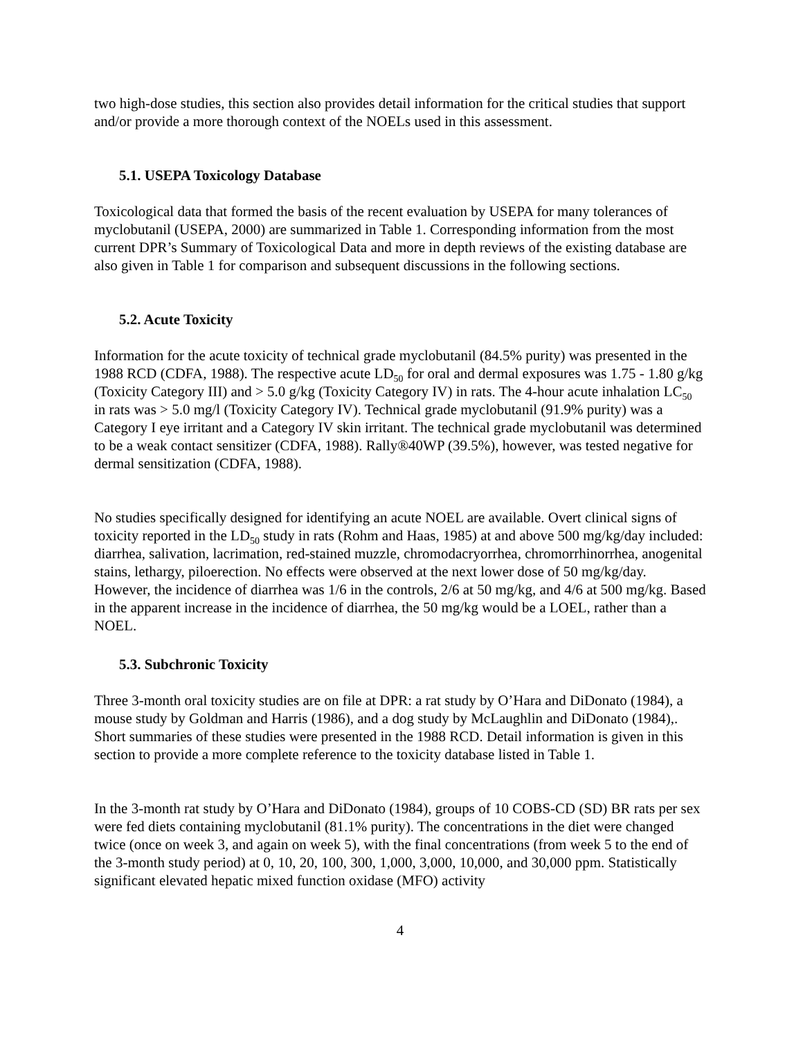two high-dose studies, this section also provides detail information for the critical studies that support and/or provide a more thorough context of the NOELs used in this assessment.
5.1. USEPA Toxicology Database
Toxicological data that formed the basis of the recent evaluation by USEPA for many tolerances of myclobutanil (USEPA, 2000) are summarized in Table 1. Corresponding information from the most current DPR’s Summary of Toxicological Data and more in depth reviews of the existing database are also given in Table 1 for comparison and subsequent discussions in the following sections.
5.2. Acute Toxicity
Information for the acute toxicity of technical grade myclobutanil (84.5% purity) was presented in the 1988 RCD (CDFA, 1988). The respective acute LD<sub>50</sub> for oral and dermal exposures was 1.75 - 1.80 g/kg (Toxicity Category III) and > 5.0 g/kg (Toxicity Category IV) in rats. The 4-hour acute inhalation LC<sub>50</sub> in rats was > 5.0 mg/l (Toxicity Category IV). Technical grade myclobutanil (91.9% purity) was a Category I eye irritant and a Category IV skin irritant. The technical grade myclobutanil was determined to be a weak contact sensitizer (CDFA, 1988). Rally®40WP (39.5%), however, was tested negative for dermal sensitization (CDFA, 1988).
No studies specifically designed for identifying an acute NOEL are available. Overt clinical signs of toxicity reported in the LD<sub>50</sub> study in rats (Rohm and Haas, 1985) at and above 500 mg/kg/day included: diarrhea, salivation, lacrimation, red-stained muzzle, chromodacryorrhea, chromorrhinorrhea, anogenital stains, lethargy, piloerection. No effects were observed at the next lower dose of 50 mg/kg/day. However, the incidence of diarrhea was 1/6 in the controls, 2/6 at 50 mg/kg, and 4/6 at 500 mg/kg. Based in the apparent increase in the incidence of diarrhea, the 50 mg/kg would be a LOEL, rather than a NOEL.
5.3. Subchronic Toxicity
Three 3-month oral toxicity studies are on file at DPR: a rat study by O’Hara and DiDonato (1984), a mouse study by Goldman and Harris (1986), and a dog study by McLaughlin and DiDonato (1984),. Short summaries of these studies were presented in the 1988 RCD. Detail information is given in this section to provide a more complete reference to the toxicity database listed in Table 1.
In the 3-month rat study by O’Hara and DiDonato (1984), groups of 10 COBS-CD (SD) BR rats per sex were fed diets containing myclobutanil (81.1% purity). The concentrations in the diet were changed twice (once on week 3, and again on week 5), with the final concentrations (from week 5 to the end of the 3-month study period) at 0, 10, 20, 100, 300, 1,000, 3,000, 10,000, and 30,000 ppm. Statistically significant elevated hepatic mixed function oxidase (MFO) activity
4